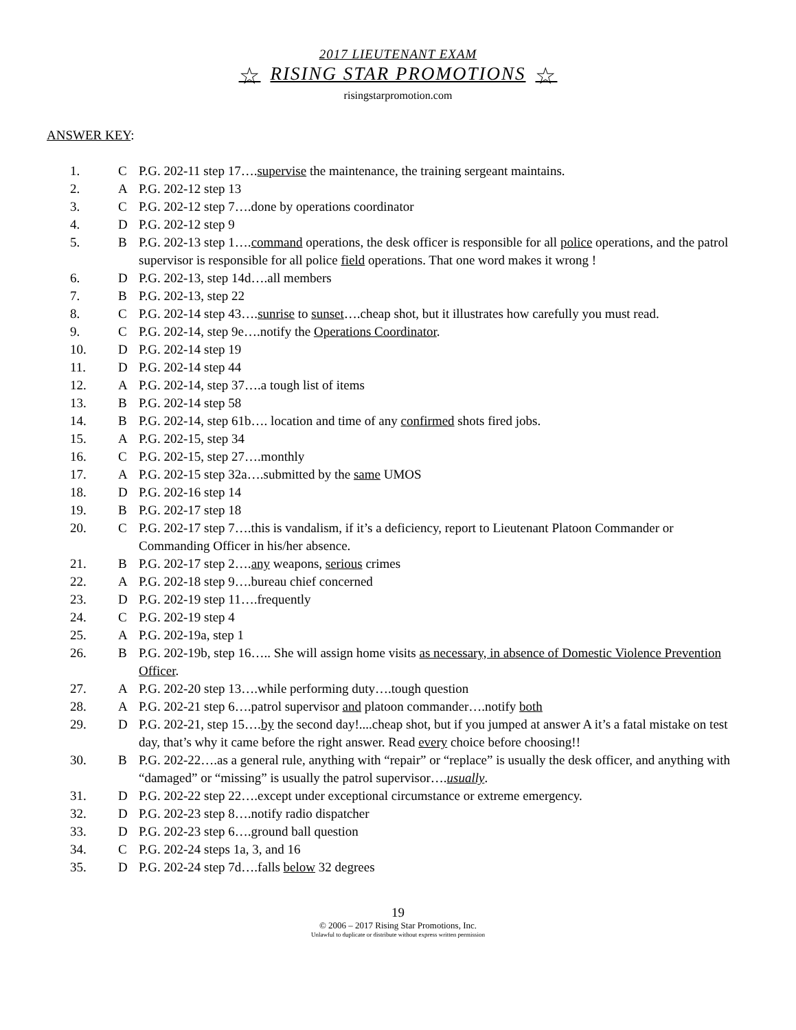2017 LIEUTENANT EXAM
☆ RISING STAR PROMOTIONS ☆
risingstarpromotion.com
ANSWER KEY:
1. C P.G. 202-11 step 17….supervise the maintenance, the training sergeant maintains.
2. A P.G. 202-12 step 13
3. C P.G. 202-12 step 7….done by operations coordinator
4. D P.G. 202-12 step 9
5. B P.G. 202-13 step 1….command operations, the desk officer is responsible for all police operations, and the patrol supervisor is responsible for all police field operations. That one word makes it wrong !
6. D P.G. 202-13, step 14d….all members
7. B P.G. 202-13, step 22
8. C P.G. 202-14 step 43….sunrise to sunset….cheap shot, but it illustrates how carefully you must read.
9. C P.G. 202-14, step 9e….notify the Operations Coordinator.
10. D P.G. 202-14 step 19
11. D P.G. 202-14 step 44
12. A P.G. 202-14, step 37….a tough list of items
13. B P.G. 202-14 step 58
14. B P.G. 202-14, step 61b…. location and time of any confirmed shots fired jobs.
15. A P.G. 202-15, step 34
16. C P.G. 202-15, step 27….monthly
17. A P.G. 202-15 step 32a….submitted by the same UMOS
18. D P.G. 202-16 step 14
19. B P.G. 202-17 step 18
20. C P.G. 202-17 step 7….this is vandalism, if it’s a deficiency, report to Lieutenant Platoon Commander or Commanding Officer in his/her absence.
21. B P.G. 202-17 step 2….any weapons, serious crimes
22. A P.G. 202-18 step 9….bureau chief concerned
23. D P.G. 202-19 step 11….frequently
24. C P.G. 202-19 step 4
25. A P.G. 202-19a, step 1
26. B P.G. 202-19b, step 16….. She will assign home visits as necessary, in absence of Domestic Violence Prevention Officer.
27. A P.G. 202-20 step 13….while performing duty….tough question
28. A P.G. 202-21 step 6….patrol supervisor and platoon commander….notify both
29. D P.G. 202-21, step 15….by the second day!....cheap shot, but if you jumped at answer A it’s a fatal mistake on test day, that’s why it came before the right answer. Read every choice before choosing!!
30. B P.G. 202-22….as a general rule, anything with “repair” or “replace” is usually the desk officer, and anything with “damaged” or “missing” is usually the patrol supervisor….usually.
31. D P.G. 202-22 step 22….except under exceptional circumstance or extreme emergency.
32. D P.G. 202-23 step 8….notify radio dispatcher
33. D P.G. 202-23 step 6….ground ball question
34. C P.G. 202-24 steps 1a, 3, and 16
35. D P.G. 202-24 step 7d….falls below 32 degrees
19
© 2006 – 2017 Rising Star Promotions, Inc.
Unlawful to duplicate or distribute without express written permission